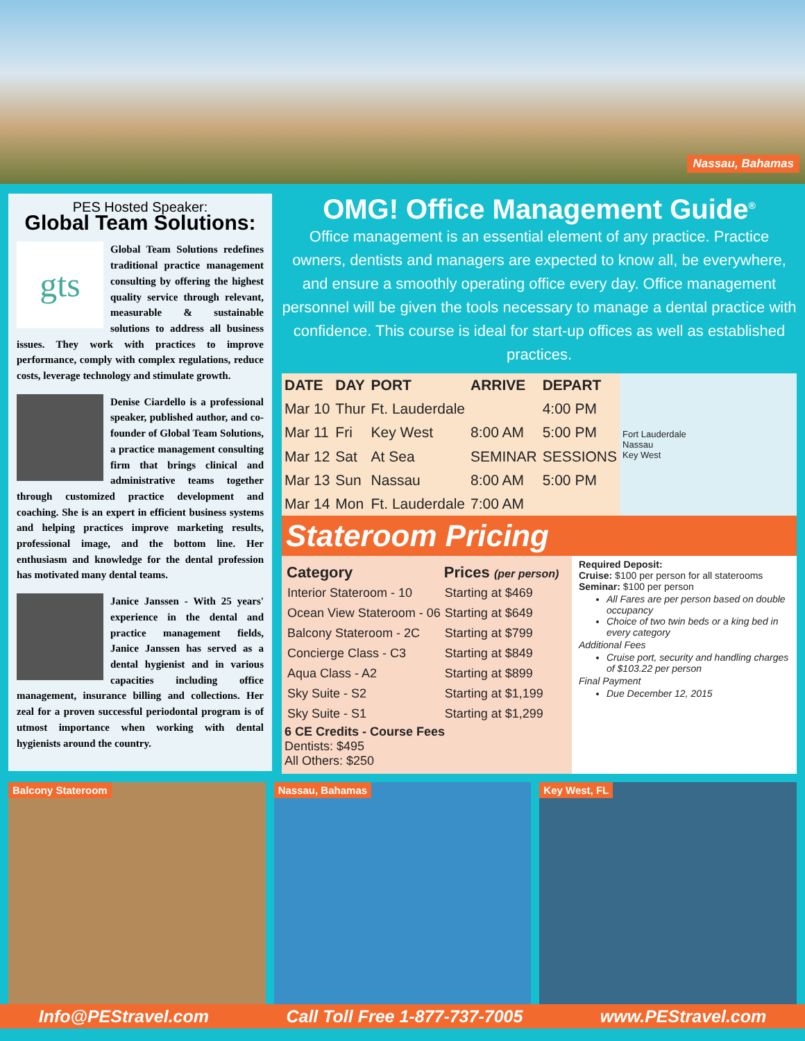Nassau, Bahamas
PES Hosted Speaker:
Global Team Solutions:
gts
Global Team Solutions redefines traditional practice management consulting by offering the highest quality service through relevant, measurable & sustainable solutions to address all business issues. They work with practices to improve performance, comply with complex regulations, reduce costs, leverage technology and stimulate growth.
Denise Ciardello is a professional speaker, published author, and co-founder of Global Team Solutions, a practice management consulting firm that brings clinical and administrative teams together through customized practice development and coaching. She is an expert in efficient business systems and helping practices improve marketing results, professional image, and the bottom line. Her enthusiasm and knowledge for the dental profession has motivated many dental teams.
Janice Janssen - With 25 years' experience in the dental and practice management fields, Janice Janssen has served as a dental hygienist and in various capacities including office management, insurance billing and collections. Her zeal for a proven successful periodontal program is of utmost importance when working with dental hygienists around the country.
OMG! Office Management Guide<sup>®</sup>
Office management is an essential element of any practice. Practice owners, dentists and managers are expected to know all, be everywhere, and ensure a smoothly operating office every day. Office management personnel will be given the tools necessary to manage a dental practice with confidence. This course is ideal for start-up offices as well as established practices.
| DATE | DAY | PORT | ARRIVE | DEPART |
| --- | --- | --- | --- | --- |
| Mar 10 | Thur | Ft. Lauderdale | | 4:00 PM |
| Mar 11 | Fri | Key West | 8:00 AM | 5:00 PM |
| Mar 12 | Sat | At Sea | SEMINAR | SESSIONS |
| Mar 13 | Sun | Nassau | 8:00 AM | 5:00 PM |
| Mar 14 | Mon | Ft. Lauderdale | 7:00 AM | |
Fort Lauderdale
Nassau
Key West
Stateroom Pricing
| Category | Prices (per person) |
| --- | --- |
| Interior Stateroom - 10 | Starting at $469 |
| Ocean View Stateroom - 06 | Starting at $649 |
| Balcony Stateroom - 2C | Starting at $799 |
| Concierge Class - C3 | Starting at $849 |
| Aqua Class - A2 | Starting at $899 |
| Sky Suite - S2 | Starting at $1,199 |
| Sky Suite - S1 | Starting at $1,299 |
6 CE Credits - Course Fees
Dentists: $495
All Others: $250
Required Deposit:
Cruise: $100 per person for all staterooms
Seminar: $100 per person
All Fares are per person based on double occupancy
Choice of two twin beds or a king bed in every category
Additional Fees
Cruise port, security and handling charges of $103.22 per person
Final Payment
Due December 12, 2015
Balcony Stateroom Nassau, Bahamas Key West, FL
Info@PEStravel.com Call Toll Free 1-877-737-7005 www.PEStravel.com